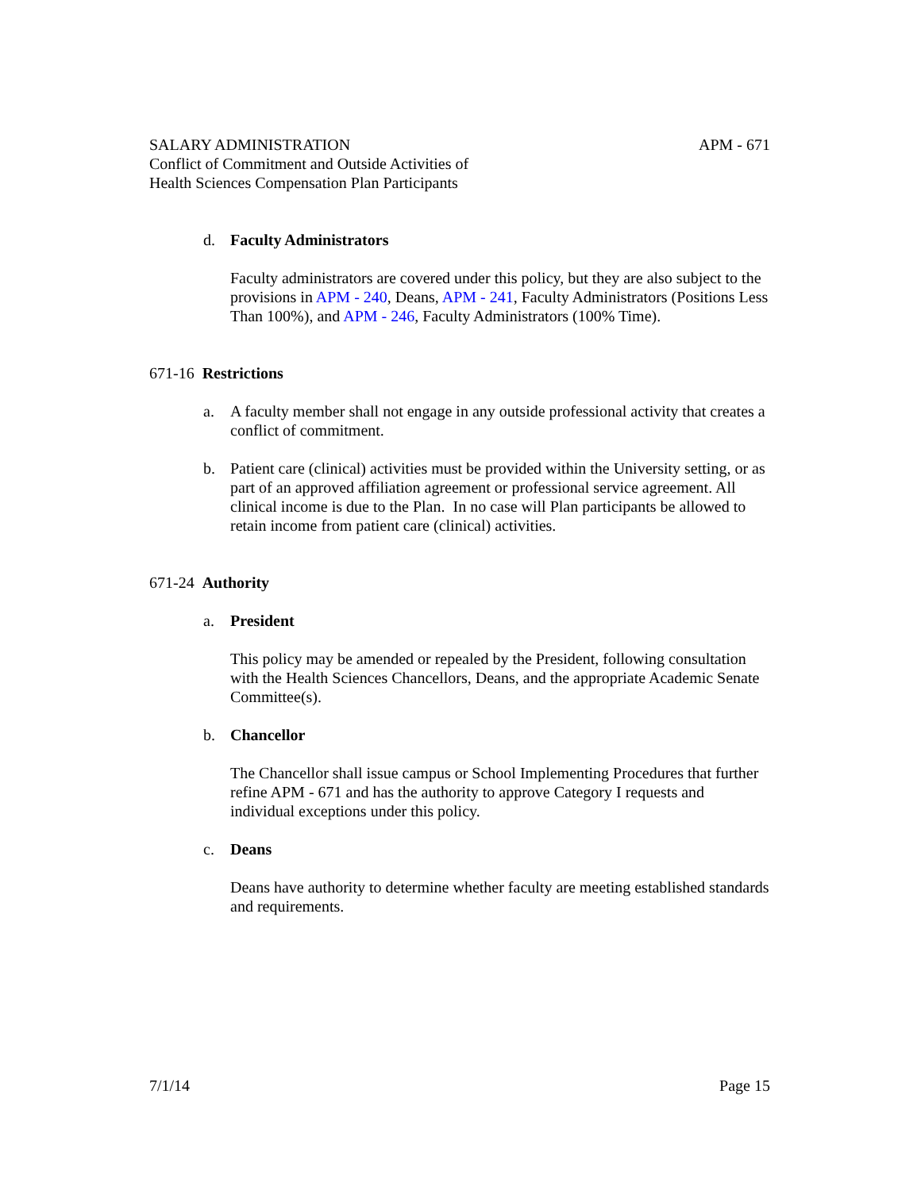SALARY ADMINISTRATION APM - 671
Conflict of Commitment and Outside Activities of
Health Sciences Compensation Plan Participants
d. Faculty Administrators
Faculty administrators are covered under this policy, but they are also subject to the provisions in APM - 240, Deans, APM - 241, Faculty Administrators (Positions Less Than 100%), and APM - 246, Faculty Administrators (100% Time).
671-16 Restrictions
a. A faculty member shall not engage in any outside professional activity that creates a conflict of commitment.
b. Patient care (clinical) activities must be provided within the University setting, or as part of an approved affiliation agreement or professional service agreement. All clinical income is due to the Plan. In no case will Plan participants be allowed to retain income from patient care (clinical) activities.
671-24 Authority
a. President
This policy may be amended or repealed by the President, following consultation with the Health Sciences Chancellors, Deans, and the appropriate Academic Senate Committee(s).
b. Chancellor
The Chancellor shall issue campus or School Implementing Procedures that further refine APM - 671 and has the authority to approve Category I requests and individual exceptions under this policy.
c. Deans
Deans have authority to determine whether faculty are meeting established standards and requirements.
7/1/14 Page 15